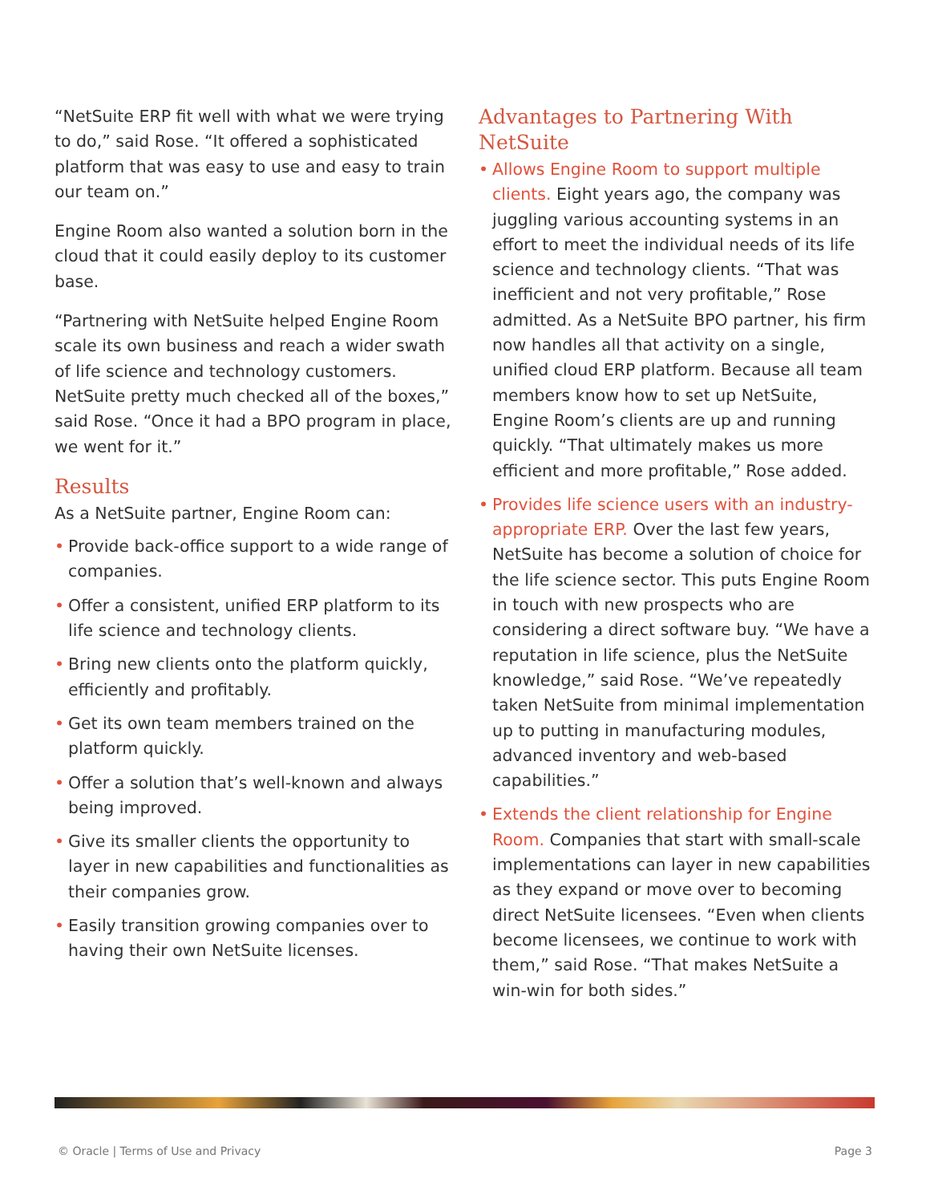“NetSuite ERP fit well with what we were trying to do,” said Rose. “It offered a sophisticated platform that was easy to use and easy to train our team on.”
Engine Room also wanted a solution born in the cloud that it could easily deploy to its customer base.
“Partnering with NetSuite helped Engine Room scale its own business and reach a wider swath of life science and technology customers. NetSuite pretty much checked all of the boxes,” said Rose. “Once it had a BPO program in place, we went for it.”
Results
As a NetSuite partner, Engine Room can:
• Provide back-office support to a wide range of companies.
• Offer a consistent, unified ERP platform to its life science and technology clients.
• Bring new clients onto the platform quickly, efficiently and profitably.
• Get its own team members trained on the platform quickly.
• Offer a solution that’s well-known and always being improved.
• Give its smaller clients the opportunity to layer in new capabilities and functionalities as their companies grow.
• Easily transition growing companies over to having their own NetSuite licenses.
Advantages to Partnering With NetSuite
• Allows Engine Room to support multiple clients. Eight years ago, the company was juggling various accounting systems in an effort to meet the individual needs of its life science and technology clients. “That was inefficient and not very profitable,” Rose admitted. As a NetSuite BPO partner, his firm now handles all that activity on a single, unified cloud ERP platform. Because all team members know how to set up NetSuite, Engine Room’s clients are up and running quickly. “That ultimately makes us more efficient and more profitable,” Rose added.
• Provides life science users with an industry-appropriate ERP. Over the last few years, NetSuite has become a solution of choice for the life science sector. This puts Engine Room in touch with new prospects who are considering a direct software buy. “We have a reputation in life science, plus the NetSuite knowledge,” said Rose. “We’ve repeatedly taken NetSuite from minimal implementation up to putting in manufacturing modules, advanced inventory and web-based capabilities.”
• Extends the client relationship for Engine Room. Companies that start with small-scale implementations can layer in new capabilities as they expand or move over to becoming direct NetSuite licensees. “Even when clients become licensees, we continue to work with them,” said Rose. “That makes NetSuite a win-win for both sides.”
© Oracle | Terms of Use and Privacy Page 3